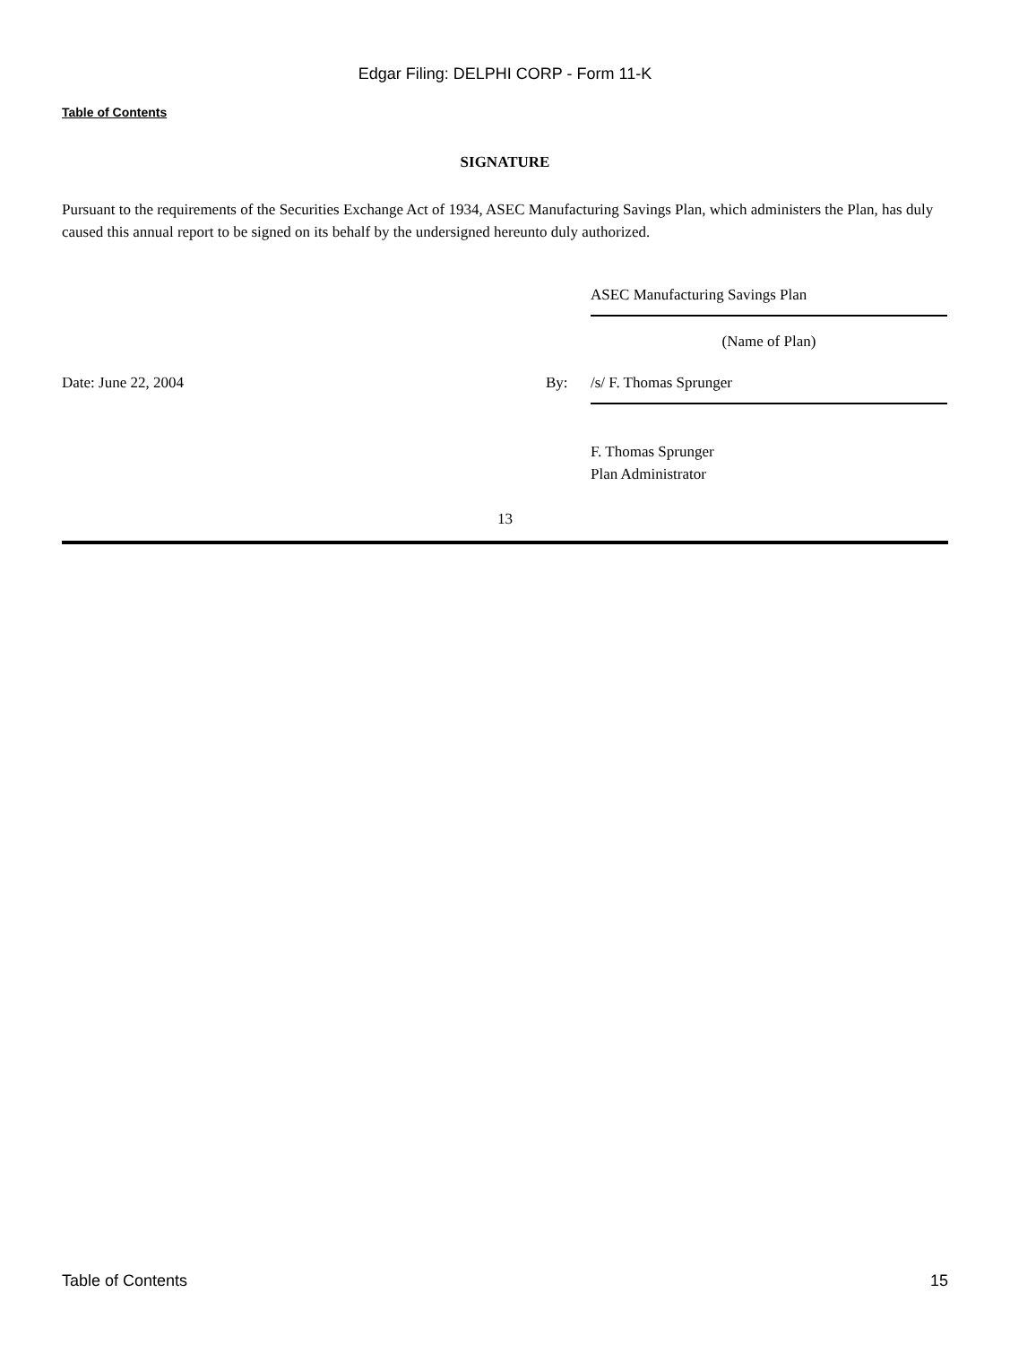Edgar Filing: DELPHI CORP - Form 11-K
Table of Contents
SIGNATURE
Pursuant to the requirements of the Securities Exchange Act of 1934, ASEC Manufacturing Savings Plan, which administers the Plan, has duly caused this annual report to be signed on its behalf by the undersigned hereunto duly authorized.
ASEC Manufacturing Savings Plan
(Name of Plan)
Date: June 22, 2004 By: /s/ F. Thomas Sprunger
F. Thomas Sprunger
Plan Administrator
13
Table of Contents 15